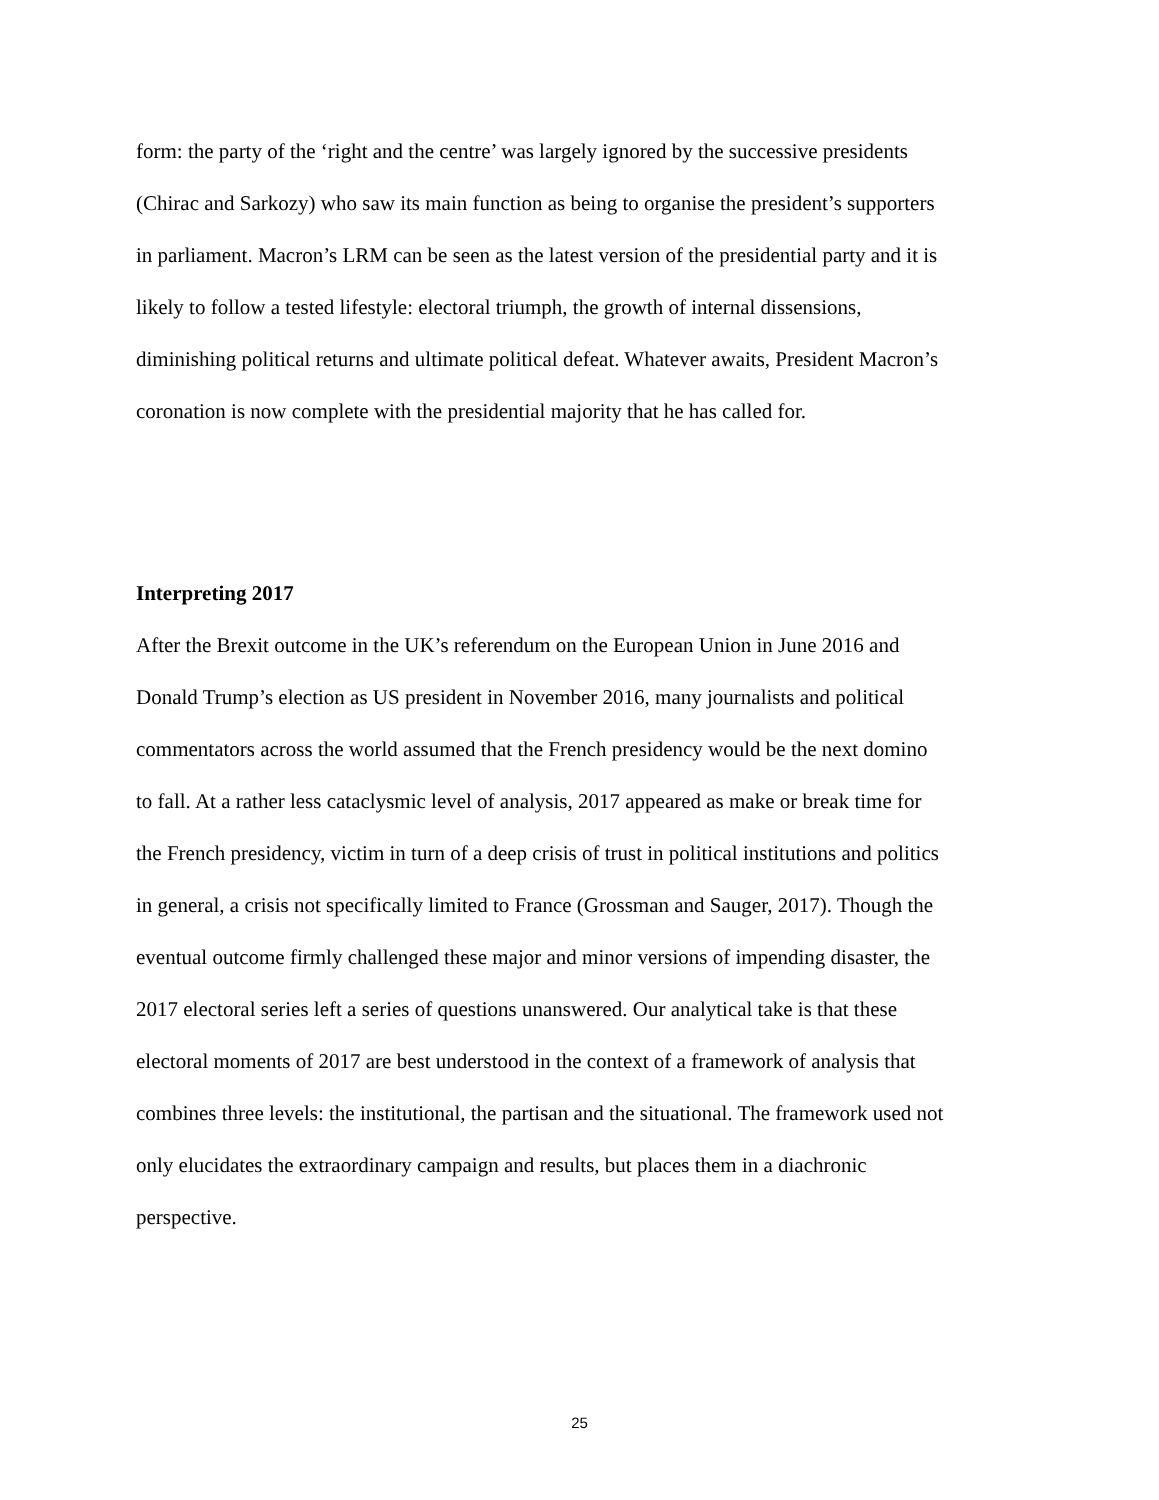form: the party of the ‘right and the centre’ was largely ignored by the successive presidents (Chirac and Sarkozy) who saw its main function as being to organise the president’s supporters in parliament. Macron’s LRM can be seen as the latest version of the presidential party and it is likely to follow a tested lifestyle: electoral triumph, the growth of internal dissensions, diminishing political returns and ultimate political defeat. Whatever awaits, President Macron’s coronation is now complete with the presidential majority that he has called for.
Interpreting 2017
After the Brexit outcome in the UK’s referendum on the European Union in June 2016 and Donald Trump’s election as US president in November 2016, many journalists and political commentators across the world assumed that the French presidency would be the next domino to fall. At a rather less cataclysmic level of analysis, 2017 appeared as make or break time for the French presidency, victim in turn of a deep crisis of trust in political institutions and politics in general, a crisis not specifically limited to France (Grossman and Sauger, 2017). Though the eventual outcome firmly challenged these major and minor versions of impending disaster, the 2017 electoral series left a series of questions unanswered. Our analytical take is that these electoral moments of 2017 are best understood in the context of a framework of analysis that combines three levels: the institutional, the partisan and the situational. The framework used not only elucidates the extraordinary campaign and results, but places them in a diachronic perspective.
25